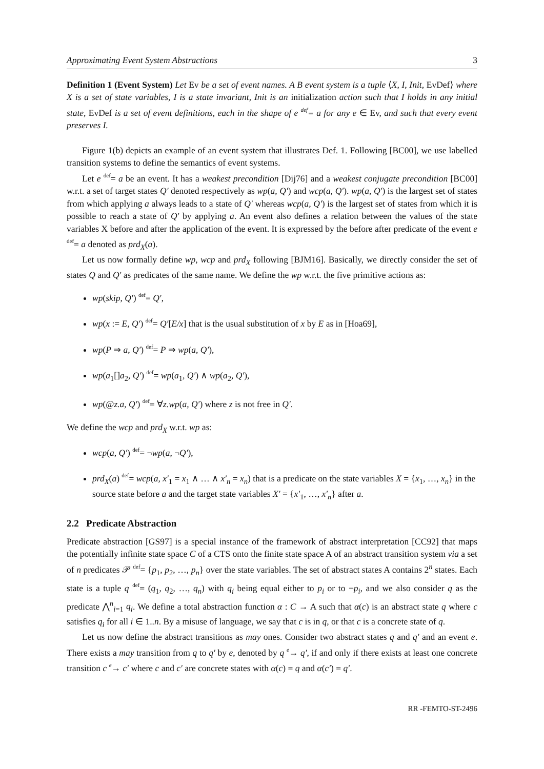Approximating Event System Abstractions 3
Definition 1 (Event System) Let Ev be a set of event names. A B event system is a tuple ⟨X, I, Init, EvDef⟩ where X is a set of state variables, I is a state invariant, Init is an initialization action such that I holds in any initial state, EvDef is a set of event definitions, each in the shape of e def= a for any e ∈ Ev, and such that every event preserves I.
Figure 1(b) depicts an example of an event system that illustrates Def. 1. Following [BC00], we use labelled transition systems to define the semantics of event systems.
Let e def= a be an event. It has a weakest precondition [Dij76] and a weakest conjugate precondition [BC00] w.r.t. a set of target states Q′ denoted respectively as wp(a, Q′) and wcp(a, Q′). wp(a, Q′) is the largest set of states from which applying a always leads to a state of Q′ whereas wcp(a, Q′) is the largest set of states from which it is possible to reach a state of Q′ by applying a. An event also defines a relation between the values of the state variables X before and after the application of the event. It is expressed by the before after predicate of the event e def= a denoted as prd<sub>X</sub>(a).
Let us now formally define wp, wcp and prd<sub>X</sub> following [BJM16]. Basically, we directly consider the set of states Q and Q′ as predicates of the same name. We define the wp w.r.t. the five primitive actions as:
wp(skip, Q′) def= Q′,
wp(x := E, Q′) def= Q′[E/x] that is the usual substitution of x by E as in [Hoa69],
wp(P ⇒ a, Q′) def= P ⇒ wp(a, Q′),
wp(a<sub>1</sub>[]a<sub>2</sub>, Q′) def= wp(a<sub>1</sub>, Q′) ∧ wp(a<sub>2</sub>, Q′),
wp(@z.a, Q′) def= ∀z.wp(a, Q′) where z is not free in Q′.
We define the wcp and prd<sub>X</sub> w.r.t. wp as:
wcp(a, Q′) def= ¬wp(a, ¬Q′),
prd<sub>X</sub>(a) def= wcp(a, x′<sub>1</sub> = x<sub>1</sub> ∧ … ∧ x′<sub>n</sub> = x<sub>n</sub>) that is a predicate on the state variables X = {x<sub>1</sub>, …, x<sub>n</sub>} in the source state before a and the target state variables X′ = {x′<sub>1</sub>, …, x′<sub>n</sub>} after a.
2.2 Predicate Abstraction
Predicate abstraction [GS97] is a special instance of the framework of abstract interpretation [CC92] that maps the potentially infinite state space C of a CTS onto the finite state space A of an abstract transition system via a set of n predicates 𝒫 def= {p<sub>1</sub>, p<sub>2</sub>, …, p<sub>n</sub>} over the state variables. The set of abstract states A contains 2<sup>n</sup> states. Each state is a tuple q def= (q<sub>1</sub>, q<sub>2</sub>, …, q<sub>n</sub>) with q<sub>i</sub> being equal either to p<sub>i</sub> or to ¬p<sub>i</sub>, and we also consider q as the predicate ⋀<sup>n</sup><sub>i=1</sub> q<sub>i</sub>. We define a total abstraction function α : C → A such that α(c) is an abstract state q where c satisfies q<sub>i</sub> for all i ∈ 1..n. By a misuse of language, we say that c is in q, or that c is a concrete state of q.
Let us now define the abstract transitions as may ones. Consider two abstract states q and q′ and an event e. There exists a may transition from q to q′ by e, denoted by q e→ q′, if and only if there exists at least one concrete transition c e→ c′ where c and c′ are concrete states with α(c) = q and α(c′) = q′.
RR -FEMTO-ST-2496